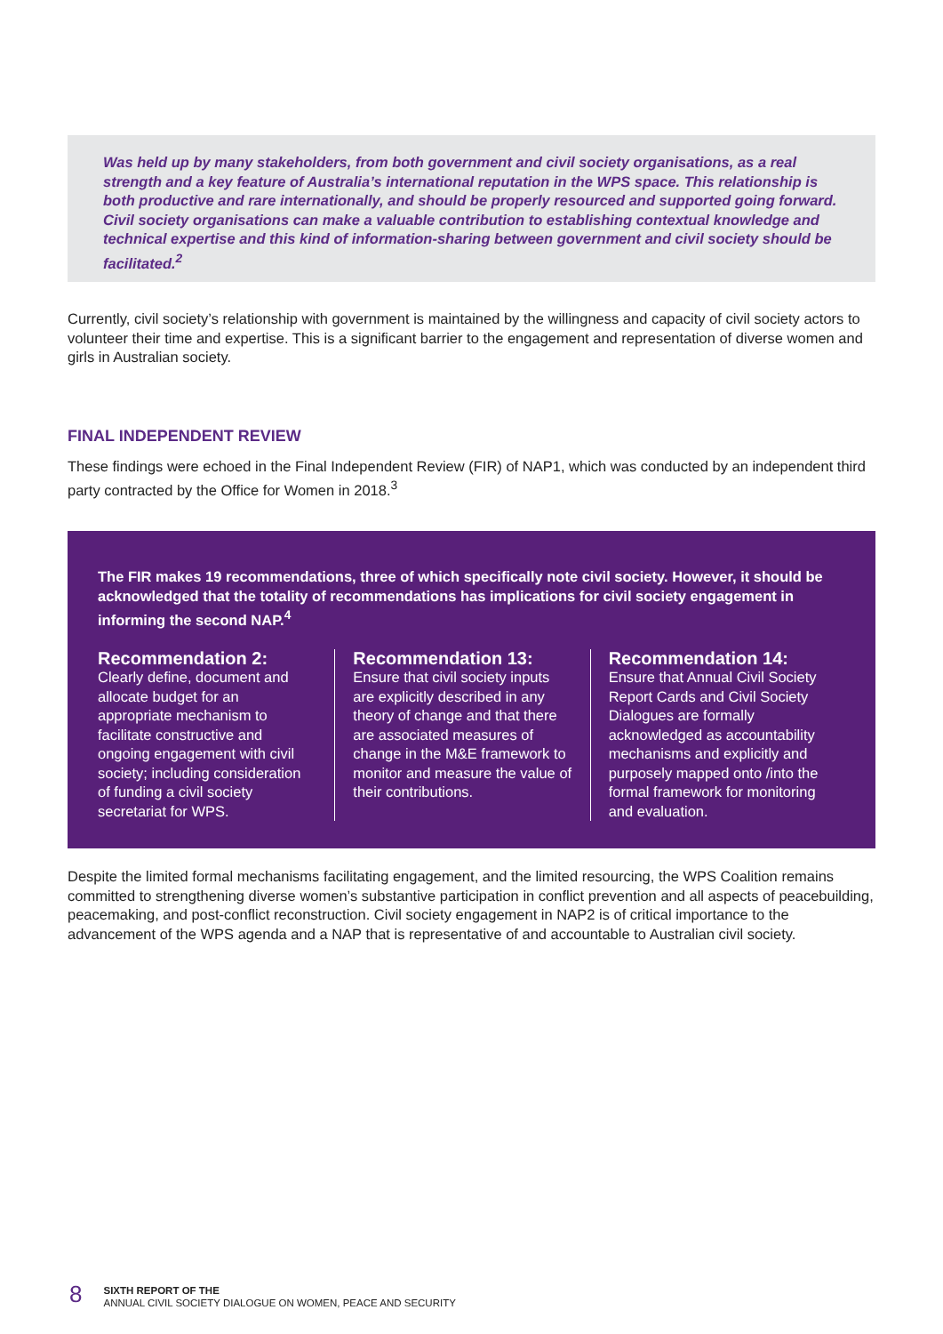Was held up by many stakeholders, from both government and civil society organisations, as a real strength and a key feature of Australia’s international reputation in the WPS space. This relationship is both productive and rare internationally, and should be properly resourced and supported going forward. Civil society organisations can make a valuable contribution to establishing contextual knowledge and technical expertise and this kind of information-sharing between government and civil society should be facilitated.<sup>2</sup>
Currently, civil society’s relationship with government is maintained by the willingness and capacity of civil society actors to volunteer their time and expertise. This is a significant barrier to the engagement and representation of diverse women and girls in Australian society.
FINAL INDEPENDENT REVIEW
These findings were echoed in the Final Independent Review (FIR) of NAP1, which was conducted by an independent third party contracted by the Office for Women in 2018.<sup>3</sup>
The FIR makes 19 recommendations, three of which specifically note civil society. However, it should be acknowledged that the totality of recommendations has implications for civil society engagement in informing the second NAP.<sup>4</sup>
Recommendation 2:
Clearly define, document and allocate budget for an appropriate mechanism to facilitate constructive and ongoing engagement with civil society; including consideration of funding a civil society secretariat for WPS.
Recommendation 13:
Ensure that civil society inputs are explicitly described in any theory of change and that there are associated measures of change in the M&E framework to monitor and measure the value of their contributions.
Recommendation 14:
Ensure that Annual Civil Society Report Cards and Civil Society Dialogues are formally acknowledged as accountability mechanisms and explicitly and purposely mapped onto /into the formal framework for monitoring and evaluation.
Despite the limited formal mechanisms facilitating engagement, and the limited resourcing, the WPS Coalition remains committed to strengthening diverse women’s substantive participation in conflict prevention and all aspects of peacebuilding, peacemaking, and post-conflict reconstruction. Civil society engagement in NAP2 is of critical importance to the advancement of the WPS agenda and a NAP that is representative of and accountable to Australian civil society.
8
SIXTH REPORT OF THE
ANNUAL CIVIL SOCIETY DIALOGUE ON WOMEN, PEACE AND SECURITY